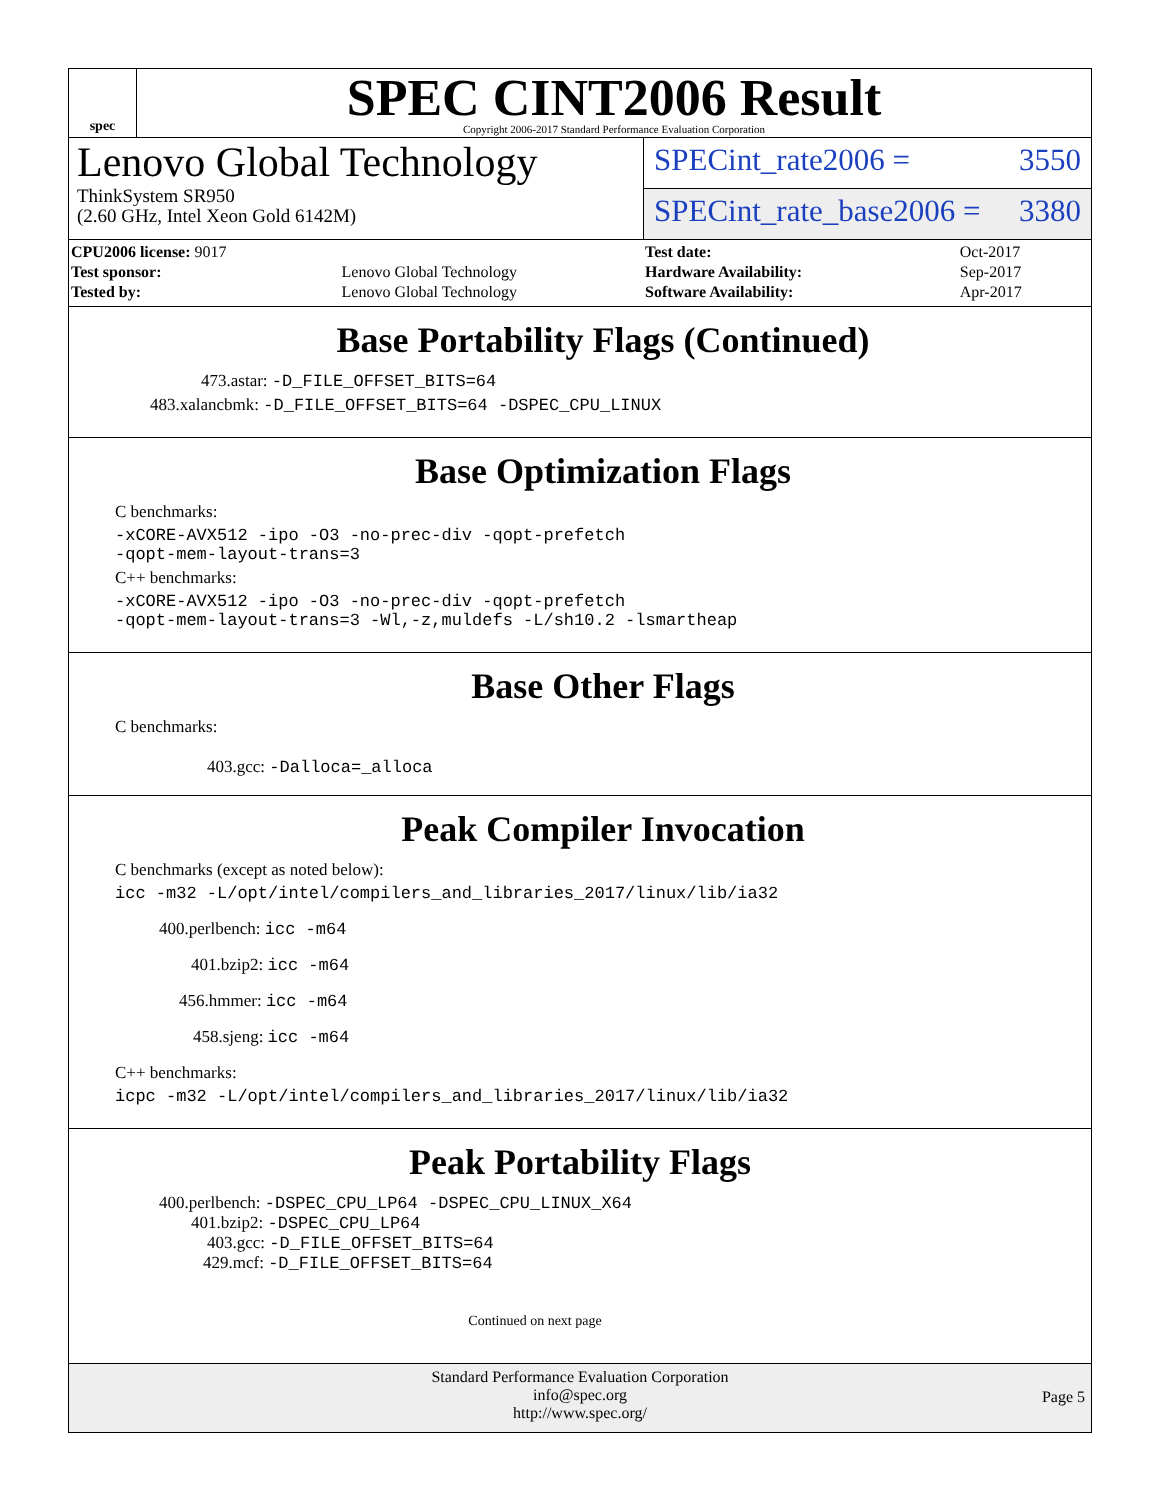spec
SPEC CINT2006 Result
Copyright 2006-2017 Standard Performance Evaluation Corporation
Lenovo Global Technology
ThinkSystem SR950
(2.60 GHz, Intel Xeon Gold 6142M)
SPECint_rate2006 = 3550
SPECint_rate_base2006 = 3380
| CPU2006 license: 9017 | |
| Test sponsor: | Lenovo Global Technology |
| Tested by: | Lenovo Global Technology |
| Test date: | Oct-2017 |
| Hardware Availability: | Sep-2017 |
| Software Availability: | Apr-2017 |
Base Portability Flags (Continued)
473.astar: -D_FILE_OFFSET_BITS=64
483.xalancbmk: -D_FILE_OFFSET_BITS=64 -DSPEC_CPU_LINUX
Base Optimization Flags
C benchmarks:
-xCORE-AVX512 -ipo -O3 -no-prec-div -qopt-prefetch
-qopt-mem-layout-trans=3
C++ benchmarks:
-xCORE-AVX512 -ipo -O3 -no-prec-div -qopt-prefetch
-qopt-mem-layout-trans=3 -Wl,-z,muldefs -L/sh10.2 -lsmartheap
Base Other Flags
C benchmarks:
403.gcc: -Dalloca=_alloca
Peak Compiler Invocation
C benchmarks (except as noted below):
icc -m32 -L/opt/intel/compilers_and_libraries_2017/linux/lib/ia32
400.perlbench: icc -m64
401.bzip2: icc -m64
456.hmmer: icc -m64
458.sjeng: icc -m64
C++ benchmarks:
icpc -m32 -L/opt/intel/compilers_and_libraries_2017/linux/lib/ia32
Peak Portability Flags
400.perlbench: -DSPEC_CPU_LP64 -DSPEC_CPU_LINUX_X64
401.bzip2: -DSPEC_CPU_LP64
403.gcc: -D_FILE_OFFSET_BITS=64
429.mcf: -D_FILE_OFFSET_BITS=64
Continued on next page
Standard Performance Evaluation Corporation
info@spec.org
http://www.spec.org/
Page 5